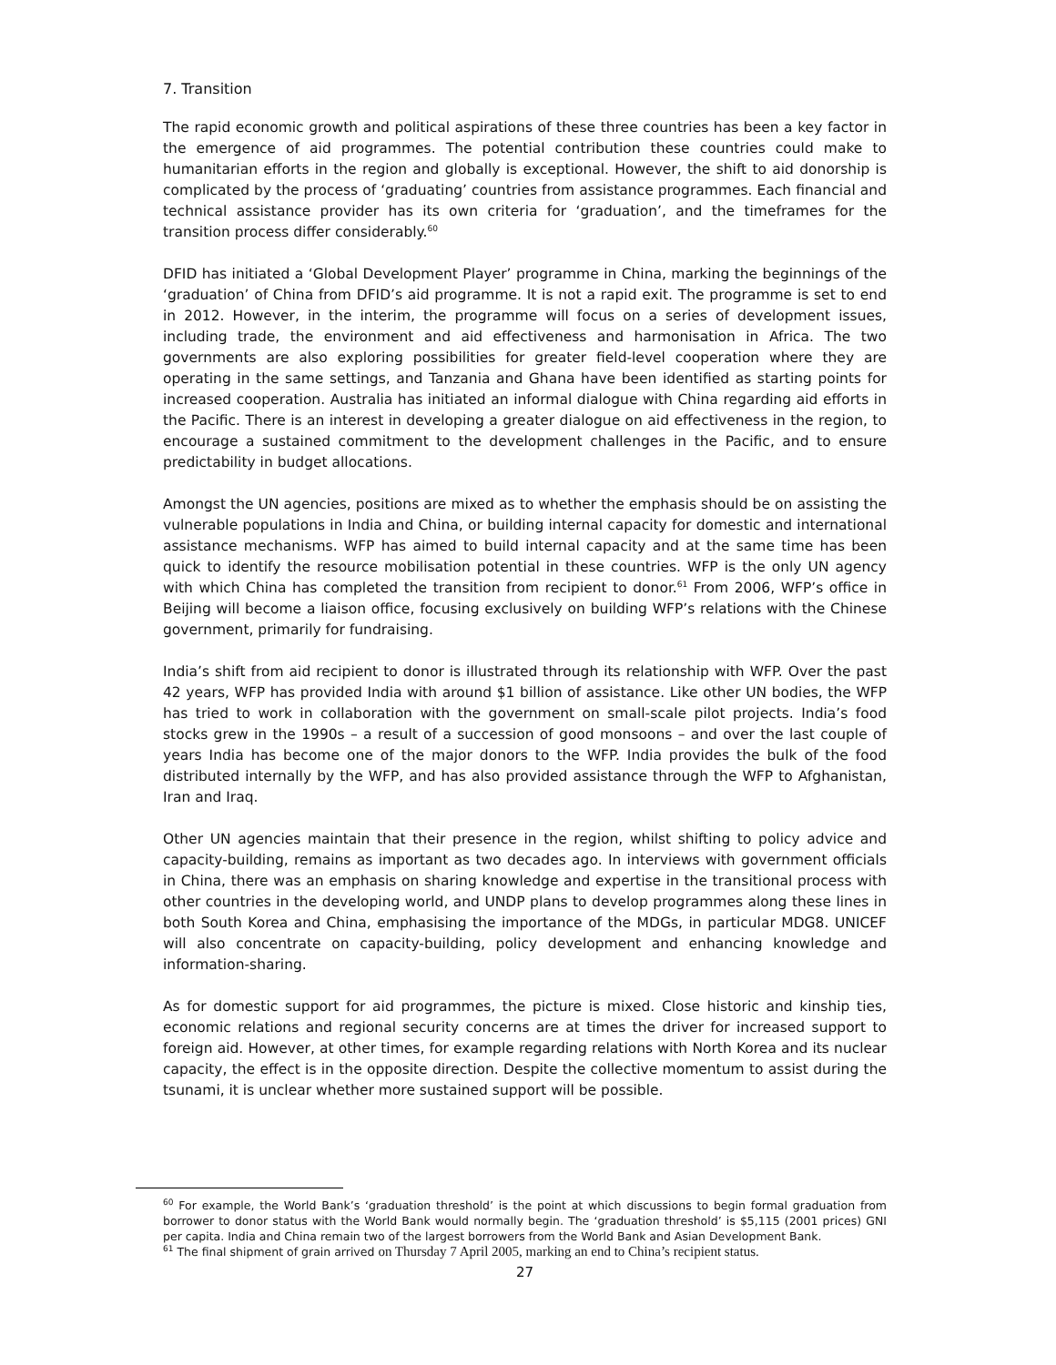7. Transition
The rapid economic growth and political aspirations of these three countries has been a key factor in the emergence of aid programmes. The potential contribution these countries could make to humanitarian efforts in the region and globally is exceptional. However, the shift to aid donorship is complicated by the process of ‘graduating’ countries from assistance programmes. Each financial and technical assistance provider has its own criteria for ‘graduation’, and the timeframes for the transition process differ considerably.<sup>60</sup>
DFID has initiated a ‘Global Development Player’ programme in China, marking the beginnings of the ‘graduation’ of China from DFID’s aid programme. It is not a rapid exit. The programme is set to end in 2012. However, in the interim, the programme will focus on a series of development issues, including trade, the environment and aid effectiveness and harmonisation in Africa. The two governments are also exploring possibilities for greater field-level cooperation where they are operating in the same settings, and Tanzania and Ghana have been identified as starting points for increased cooperation. Australia has initiated an informal dialogue with China regarding aid efforts in the Pacific. There is an interest in developing a greater dialogue on aid effectiveness in the region, to encourage a sustained commitment to the development challenges in the Pacific, and to ensure predictability in budget allocations.
Amongst the UN agencies, positions are mixed as to whether the emphasis should be on assisting the vulnerable populations in India and China, or building internal capacity for domestic and international assistance mechanisms. WFP has aimed to build internal capacity and at the same time has been quick to identify the resource mobilisation potential in these countries. WFP is the only UN agency with which China has completed the transition from recipient to donor.<sup>61</sup> From 2006, WFP’s office in Beijing will become a liaison office, focusing exclusively on building WFP’s relations with the Chinese government, primarily for fundraising.
India’s shift from aid recipient to donor is illustrated through its relationship with WFP. Over the past 42 years, WFP has provided India with around $1 billion of assistance. Like other UN bodies, the WFP has tried to work in collaboration with the government on small-scale pilot projects. India’s food stocks grew in the 1990s – a result of a succession of good monsoons – and over the last couple of years India has become one of the major donors to the WFP. India provides the bulk of the food distributed internally by the WFP, and has also provided assistance through the WFP to Afghanistan, Iran and Iraq.
Other UN agencies maintain that their presence in the region, whilst shifting to policy advice and capacity-building, remains as important as two decades ago. In interviews with government officials in China, there was an emphasis on sharing knowledge and expertise in the transitional process with other countries in the developing world, and UNDP plans to develop programmes along these lines in both South Korea and China, emphasising the importance of the MDGs, in particular MDG8. UNICEF will also concentrate on capacity-building, policy development and enhancing knowledge and information-sharing.
As for domestic support for aid programmes, the picture is mixed. Close historic and kinship ties, economic relations and regional security concerns are at times the driver for increased support to foreign aid. However, at other times, for example regarding relations with North Korea and its nuclear capacity, the effect is in the opposite direction. Despite the collective momentum to assist during the tsunami, it is unclear whether more sustained support will be possible.
<sup>60</sup> For example, the World Bank’s ‘graduation threshold’ is the point at which discussions to begin formal graduation from borrower to donor status with the World Bank would normally begin. The ‘graduation threshold’ is $5,115 (2001 prices) GNI per capita. India and China remain two of the largest borrowers from the World Bank and Asian Development Bank.
<sup>61</sup> The final shipment of grain arrived on Thursday 7 April 2005, marking an end to China’s recipient status.
27